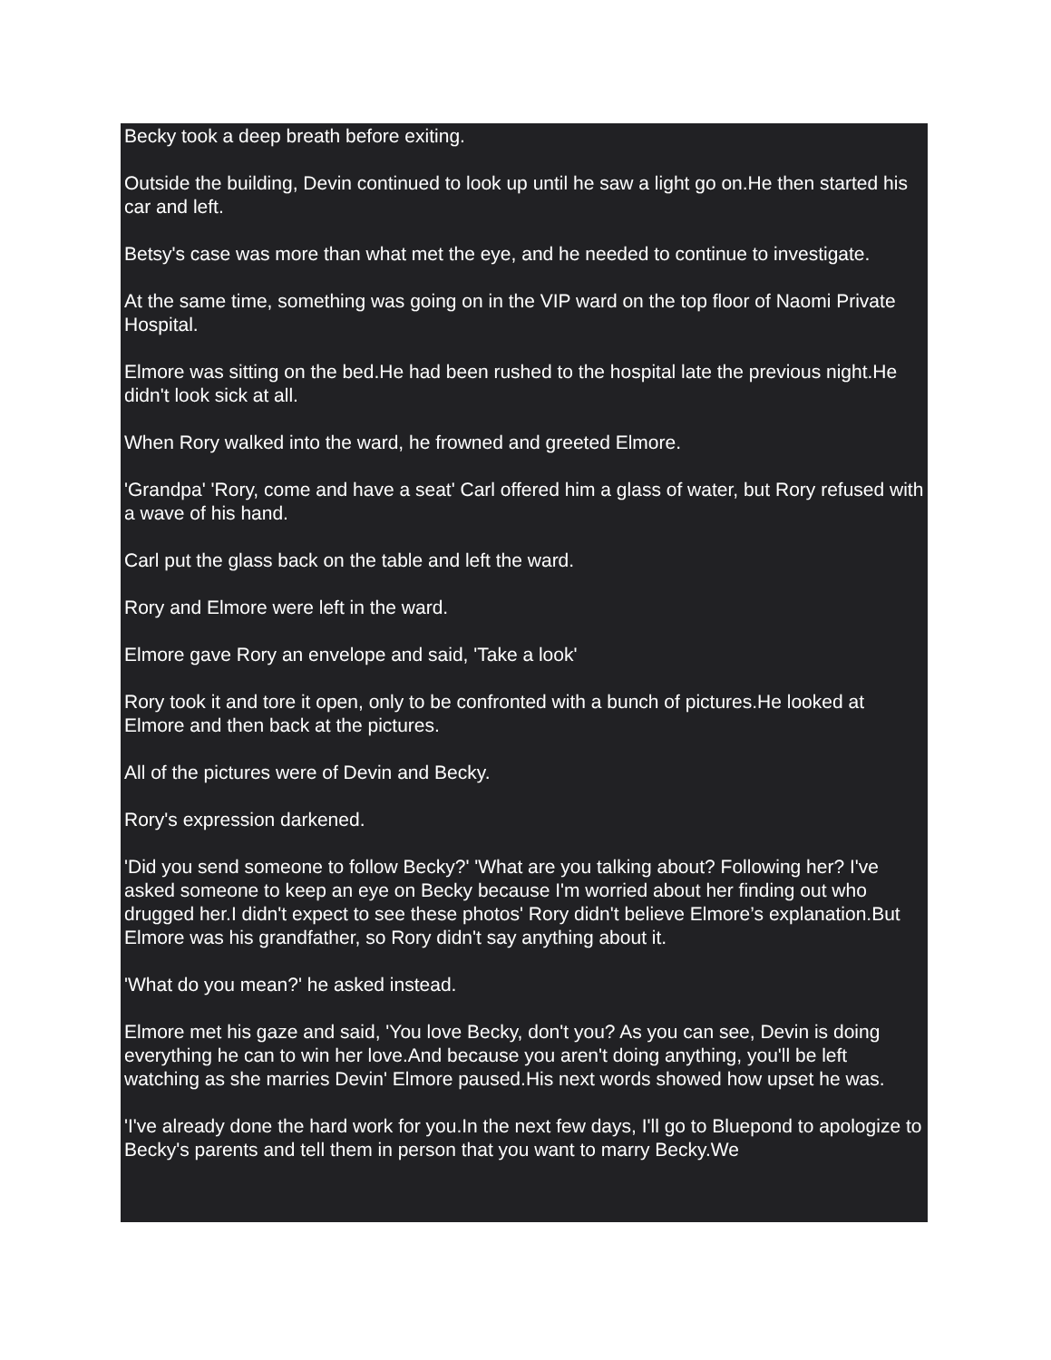Becky took a deep breath before exiting.
Outside the building, Devin continued to look up until he saw a light go on.He then started his car and left.
Betsy's case was more than what met the eye, and he needed to continue to investigate.
At the same time, something was going on in the VIP ward on the top floor of Naomi Private Hospital.
Elmore was sitting on the bed.He had been rushed to the hospital late the previous night.He didn't look sick at all.
When Rory walked into the ward, he frowned and greeted Elmore.
'Grandpa' 'Rory, come and have a seat' Carl offered him a glass of water, but Rory refused with a wave of his hand.
Carl put the glass back on the table and left the ward.
Rory and Elmore were left in the ward.
Elmore gave Rory an envelope and said, 'Take a look'
Rory took it and tore it open, only to be confronted with a bunch of pictures.He looked at Elmore and then back at the pictures.
All of the pictures were of Devin and Becky.
Rory's expression darkened.
'Did you send someone to follow Becky?' 'What are you talking about? Following her? I've asked someone to keep an eye on Becky because I'm worried about her finding out who drugged her.I didn't expect to see these photos' Rory didn't believe Elmore’s explanation.But Elmore was his grandfather, so Rory didn't say anything about it.
'What do you mean?' he asked instead.
Elmore met his gaze and said, 'You love Becky, don't you? As you can see, Devin is doing everything he can to win her love.And because you aren't doing anything, you'll be left watching as she marries Devin' Elmore paused.His next words showed how upset he was.
'I've already done the hard work for you.In the next few days, I'll go to Bluepond to apologize to Becky's parents and tell them in person that you want to marry Becky.We